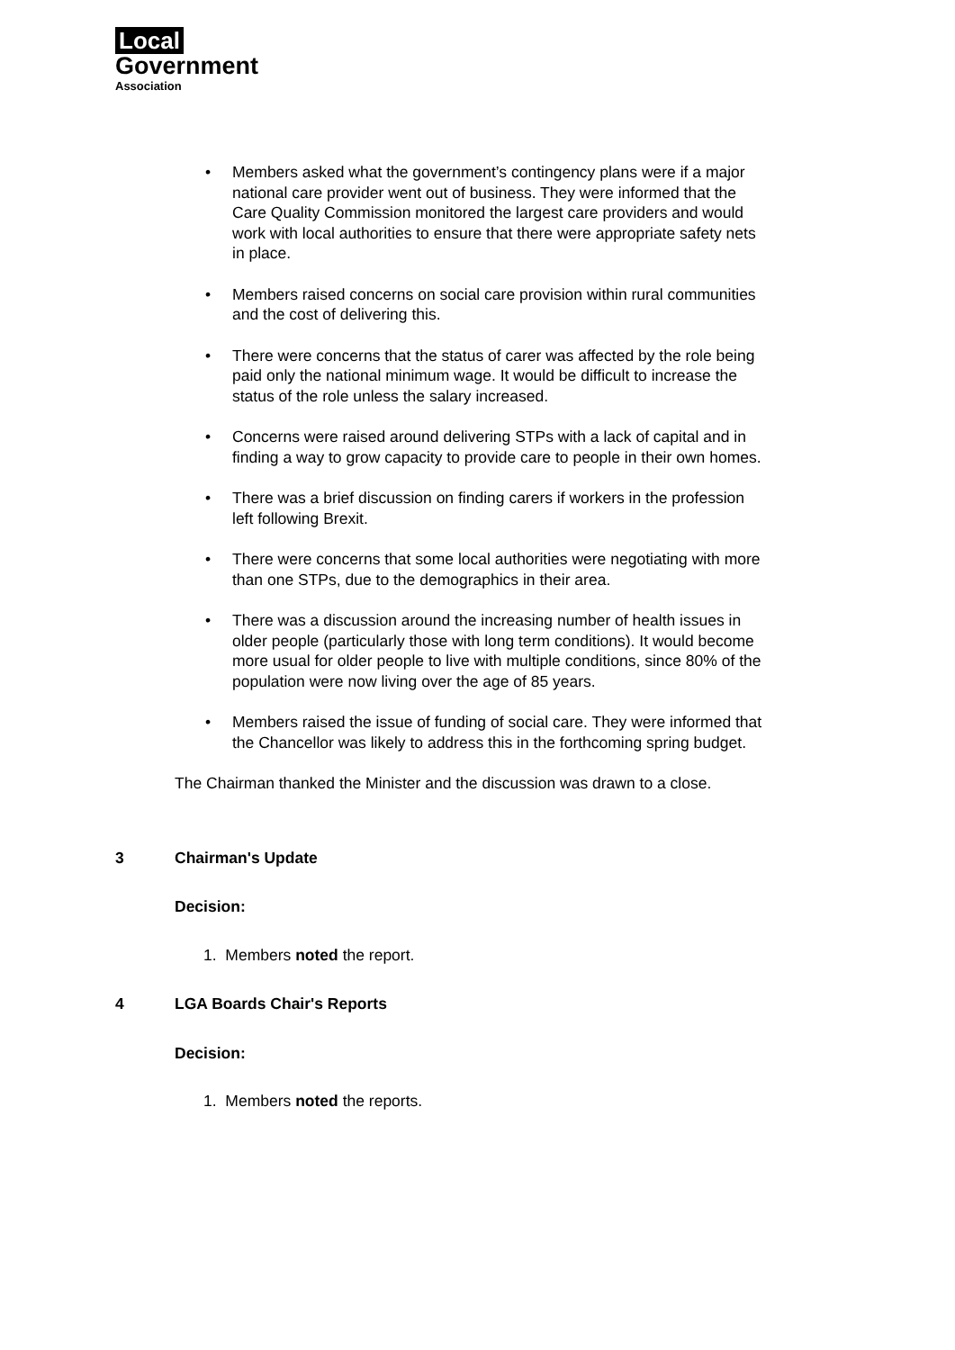Local
Government
Association
• Members asked what the government’s contingency plans were if a major national care provider went out of business. They were informed that the Care Quality Commission monitored the largest care providers and would work with local authorities to ensure that there were appropriate safety nets in place.
• Members raised concerns on social care provision within rural communities and the cost of delivering this.
• There were concerns that the status of carer was affected by the role being paid only the national minimum wage. It would be difficult to increase the status of the role unless the salary increased.
• Concerns were raised around delivering STPs with a lack of capital and in finding a way to grow capacity to provide care to people in their own homes.
• There was a brief discussion on finding carers if workers in the profession left following Brexit.
• There were concerns that some local authorities were negotiating with more than one STPs, due to the demographics in their area.
• There was a discussion around the increasing number of health issues in older people (particularly those with long term conditions). It would become more usual for older people to live with multiple conditions, since 80% of the population were now living over the age of 85 years.
• Members raised the issue of funding of social care. They were informed that the Chancellor was likely to address this in the forthcoming spring budget.
The Chairman thanked the Minister and the discussion was drawn to a close.
3 Chairman's Update
Decision:
1. Members noted the report.
4 LGA Boards Chair's Reports
Decision:
1. Members noted the reports.